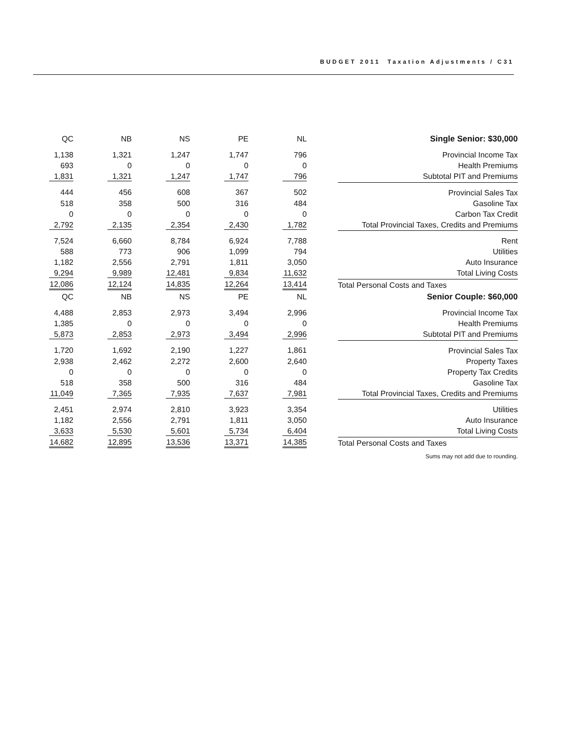BUDGET 2011 Taxation Adjustments / C31
| QC | NB | NS | PE | NL | Single Senior: $30,000 |
| --- | --- | --- | --- | --- | --- |
| 1,138 | 1,321 | 1,247 | 1,747 | 796 | Provincial Income Tax |
| 693 | 0 | 0 | 0 | 0 | Health Premiums |
| 1,831 | 1,321 | 1,247 | 1,747 | 796 | Subtotal PIT and Premiums |
| 444 | 456 | 608 | 367 | 502 | Provincial Sales Tax |
| 518 | 358 | 500 | 316 | 484 | Gasoline Tax |
| 0 | 0 | 0 | 0 | 0 | Carbon Tax Credit |
| 2,792 | 2,135 | 2,354 | 2,430 | 1,782 | Total Provincial Taxes, Credits and Premiums |
| 7,524 | 6,660 | 8,784 | 6,924 | 7,788 | Rent |
| 588 | 773 | 906 | 1,099 | 794 | Utilities |
| 1,182 | 2,556 | 2,791 | 1,811 | 3,050 | Auto Insurance |
| 9,294 | 9,989 | 12,481 | 9,834 | 11,632 | Total Living Costs |
| 12,086 | 12,124 | 14,835 | 12,264 | 13,414 | Total Personal Costs and Taxes |
| QC | NB | NS | PE | NL | Senior Couple: $60,000 |
| 4,488 | 2,853 | 2,973 | 3,494 | 2,996 | Provincial Income Tax |
| 1,385 | 0 | 0 | 0 | 0 | Health Premiums |
| 5,873 | 2,853 | 2,973 | 3,494 | 2,996 | Subtotal PIT and Premiums |
| 1,720 | 1,692 | 2,190 | 1,227 | 1,861 | Provincial Sales Tax |
| 2,938 | 2,462 | 2,272 | 2,600 | 2,640 | Property Taxes |
| 0 | 0 | 0 | 0 | 0 | Property Tax Credits |
| 518 | 358 | 500 | 316 | 484 | Gasoline Tax |
| 11,049 | 7,365 | 7,935 | 7,637 | 7,981 | Total Provincial Taxes, Credits and Premiums |
| 2,451 | 2,974 | 2,810 | 3,923 | 3,354 | Utilities |
| 1,182 | 2,556 | 2,791 | 1,811 | 3,050 | Auto Insurance |
| 3,633 | 5,530 | 5,601 | 5,734 | 6,404 | Total Living Costs |
| 14,682 | 12,895 | 13,536 | 13,371 | 14,385 | Total Personal Costs and Taxes |
| Sums may not add due to rounding. | | | | | |